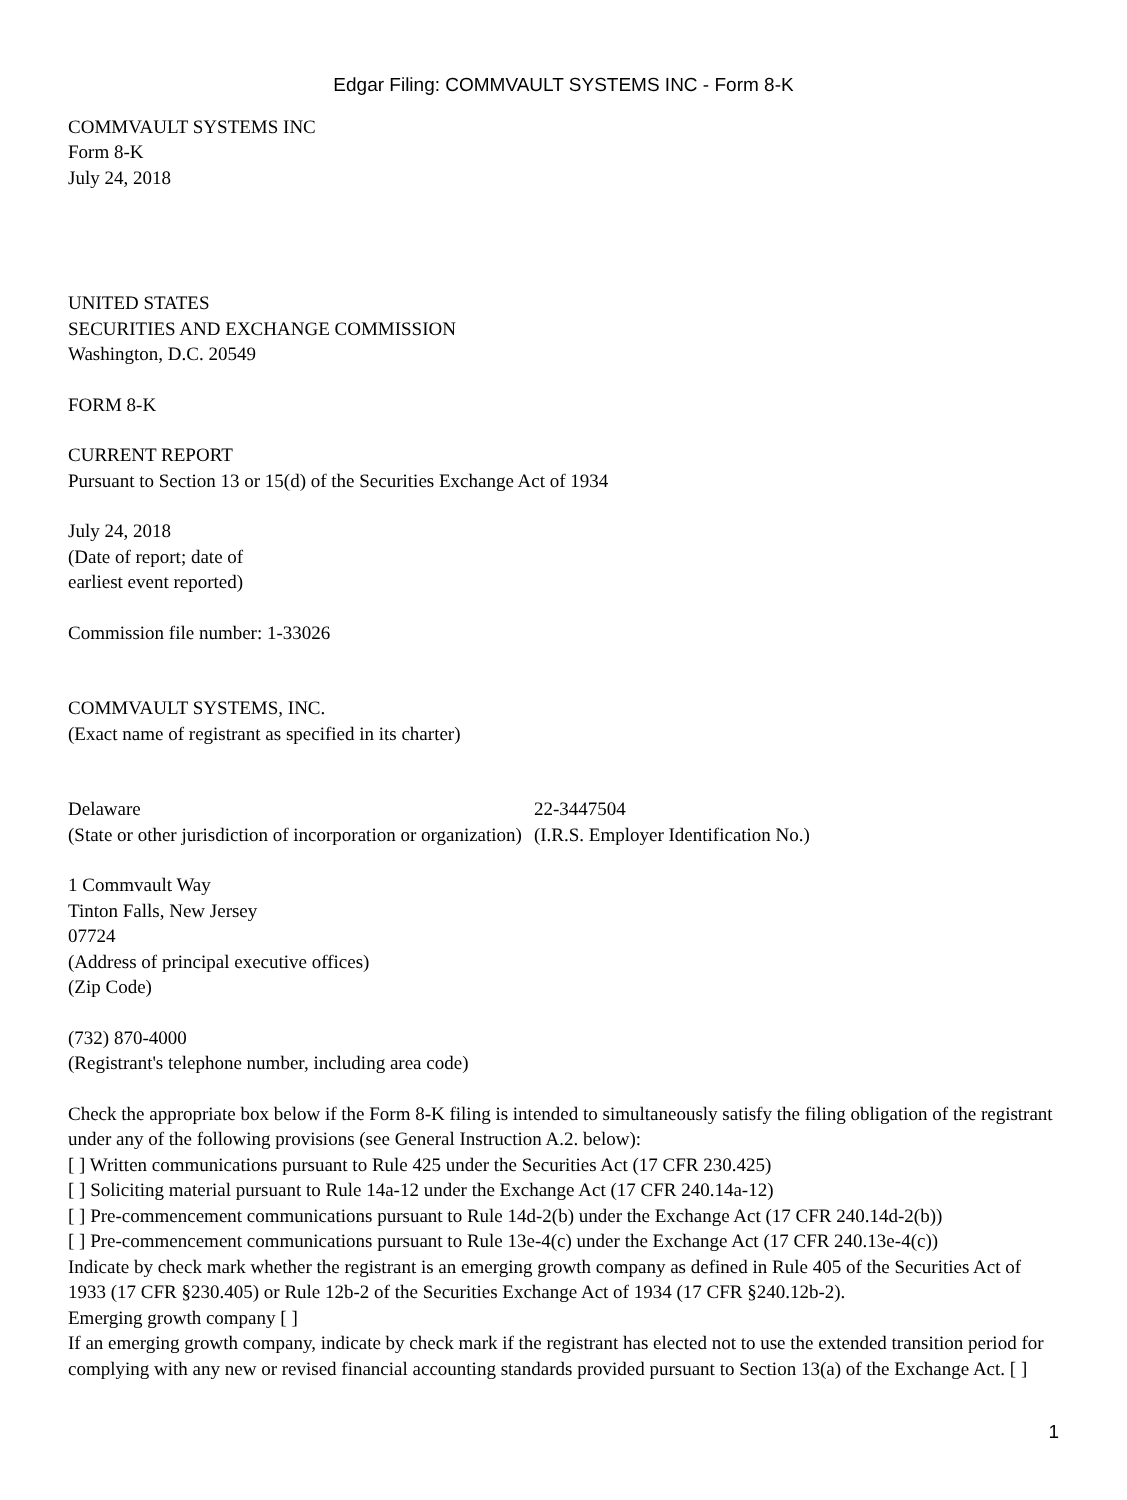Edgar Filing: COMMVAULT SYSTEMS INC - Form 8-K
COMMVAULT SYSTEMS INC
Form 8-K
July 24, 2018
UNITED STATES
SECURITIES AND EXCHANGE COMMISSION
Washington, D.C. 20549
FORM 8-K
CURRENT REPORT
Pursuant to Section 13 or 15(d) of the Securities Exchange Act of 1934
July 24, 2018
(Date of report; date of
earliest event reported)
Commission file number: 1-33026
COMMVAULT SYSTEMS, INC.
(Exact name of registrant as specified in its charter)
| Delaware | 22-3447504 |
| (State or other jurisdiction of incorporation or organization) | (I.R.S. Employer Identification No.) |
1 Commvault Way
Tinton Falls, New Jersey
07724
(Address of principal executive offices)
(Zip Code)
(732) 870-4000
(Registrant's telephone number, including area code)
Check the appropriate box below if the Form 8-K filing is intended to simultaneously satisfy the filing obligation of the registrant under any of the following provisions (see General Instruction A.2. below):
[ ] Written communications pursuant to Rule 425 under the Securities Act (17 CFR 230.425)
[ ] Soliciting material pursuant to Rule 14a-12 under the Exchange Act (17 CFR 240.14a-12)
[ ] Pre-commencement communications pursuant to Rule 14d-2(b) under the Exchange Act (17 CFR 240.14d-2(b))
[ ] Pre-commencement communications pursuant to Rule 13e-4(c) under the Exchange Act (17 CFR 240.13e-4(c))
Indicate by check mark whether the registrant is an emerging growth company as defined in Rule 405 of the Securities Act of 1933 (17 CFR §230.405) or Rule 12b-2 of the Securities Exchange Act of 1934 (17 CFR §240.12b-2).
Emerging growth company [ ]
If an emerging growth company, indicate by check mark if the registrant has elected not to use the extended transition period for complying with any new or revised financial accounting standards provided pursuant to Section 13(a) of the Exchange Act. [ ]
1